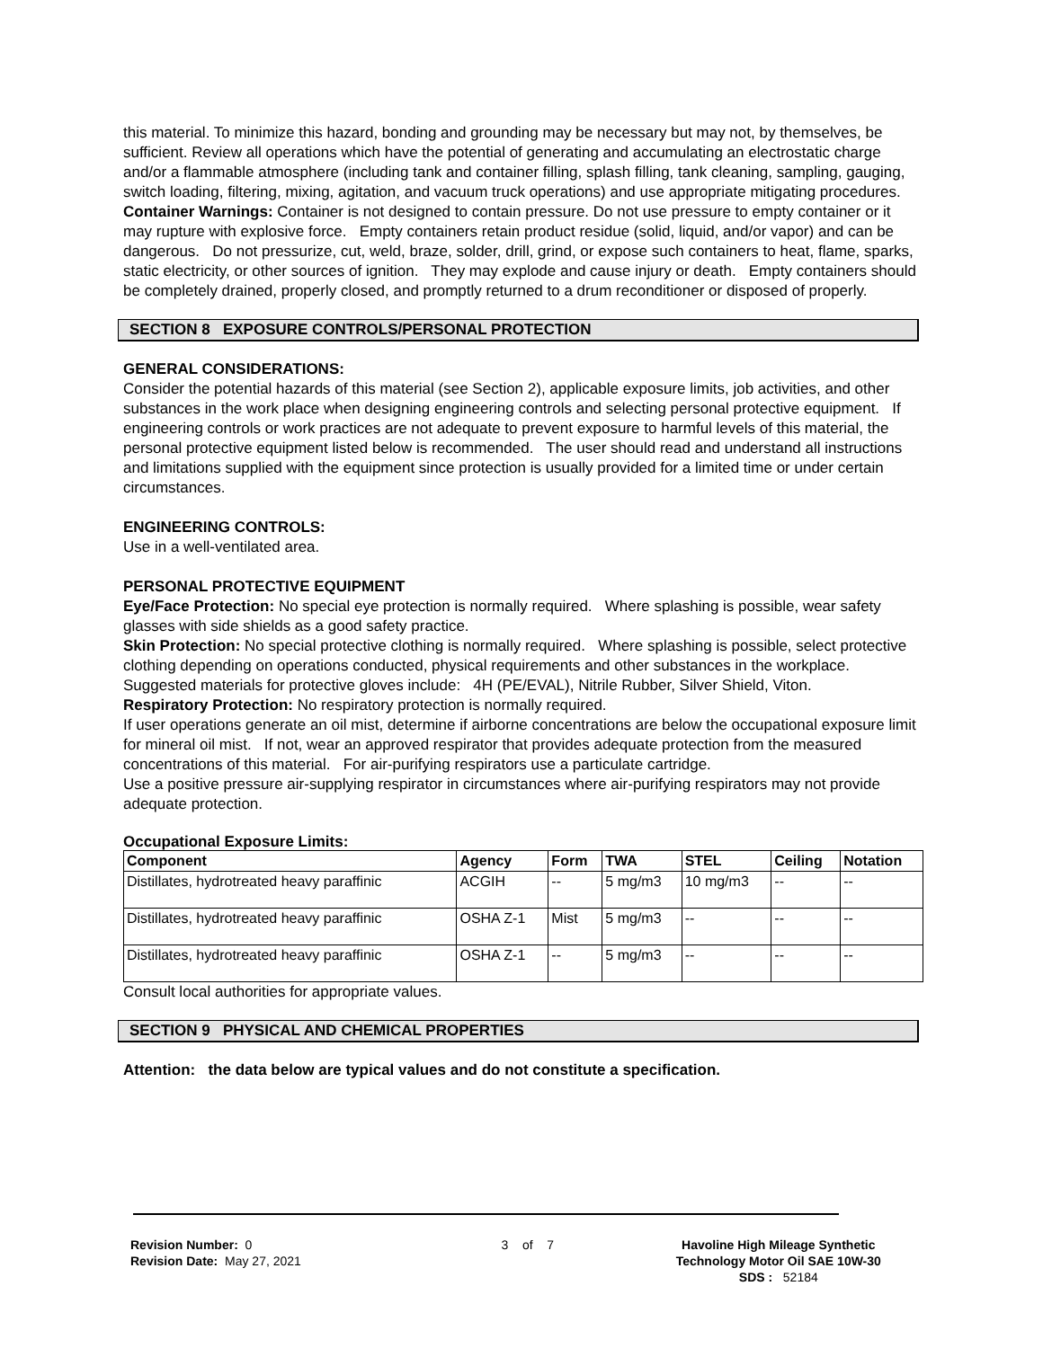this material. To minimize this hazard, bonding and grounding may be necessary but may not, by themselves, be sufficient. Review all operations which have the potential of generating and accumulating an electrostatic charge and/or a flammable atmosphere (including tank and container filling, splash filling, tank cleaning, sampling, gauging, switch loading, filtering, mixing, agitation, and vacuum truck operations) and use appropriate mitigating procedures.
Container Warnings: Container is not designed to contain pressure. Do not use pressure to empty container or it may rupture with explosive force. Empty containers retain product residue (solid, liquid, and/or vapor) and can be dangerous. Do not pressurize, cut, weld, braze, solder, drill, grind, or expose such containers to heat, flame, sparks, static electricity, or other sources of ignition. They may explode and cause injury or death. Empty containers should be completely drained, properly closed, and promptly returned to a drum reconditioner or disposed of properly.
SECTION 8 EXPOSURE CONTROLS/PERSONAL PROTECTION
GENERAL CONSIDERATIONS:
Consider the potential hazards of this material (see Section 2), applicable exposure limits, job activities, and other substances in the work place when designing engineering controls and selecting personal protective equipment. If engineering controls or work practices are not adequate to prevent exposure to harmful levels of this material, the personal protective equipment listed below is recommended. The user should read and understand all instructions and limitations supplied with the equipment since protection is usually provided for a limited time or under certain circumstances.
ENGINEERING CONTROLS:
Use in a well-ventilated area.
PERSONAL PROTECTIVE EQUIPMENT
Eye/Face Protection: No special eye protection is normally required. Where splashing is possible, wear safety glasses with side shields as a good safety practice.
Skin Protection: No special protective clothing is normally required. Where splashing is possible, select protective clothing depending on operations conducted, physical requirements and other substances in the workplace. Suggested materials for protective gloves include: 4H (PE/EVAL), Nitrile Rubber, Silver Shield, Viton.
Respiratory Protection: No respiratory protection is normally required.
If user operations generate an oil mist, determine if airborne concentrations are below the occupational exposure limit for mineral oil mist. If not, wear an approved respirator that provides adequate protection from the measured concentrations of this material. For air-purifying respirators use a particulate cartridge.
Use a positive pressure air-supplying respirator in circumstances where air-purifying respirators may not provide adequate protection.
Occupational Exposure Limits:
| Component | Agency | Form | TWA | STEL | Ceiling | Notation |
| --- | --- | --- | --- | --- | --- | --- |
| Distillates, hydrotreated heavy paraffinic | ACGIH | -- | 5 mg/m3 | 10 mg/m3 | -- | -- |
| Distillates, hydrotreated heavy paraffinic | OSHA Z-1 | Mist | 5 mg/m3 | -- | -- | -- |
| Distillates, hydrotreated heavy paraffinic | OSHA Z-1 | -- | 5 mg/m3 | -- | -- | -- |
Consult local authorities for appropriate values.
SECTION 9 PHYSICAL AND CHEMICAL PROPERTIES
Attention: the data below are typical values and do not constitute a specification.
Revision Number: 0
Revision Date: May 27, 2021
3 of 7 Havoline High Mileage Synthetic
Technology Motor Oil SAE 10W-30
SDS : 52184